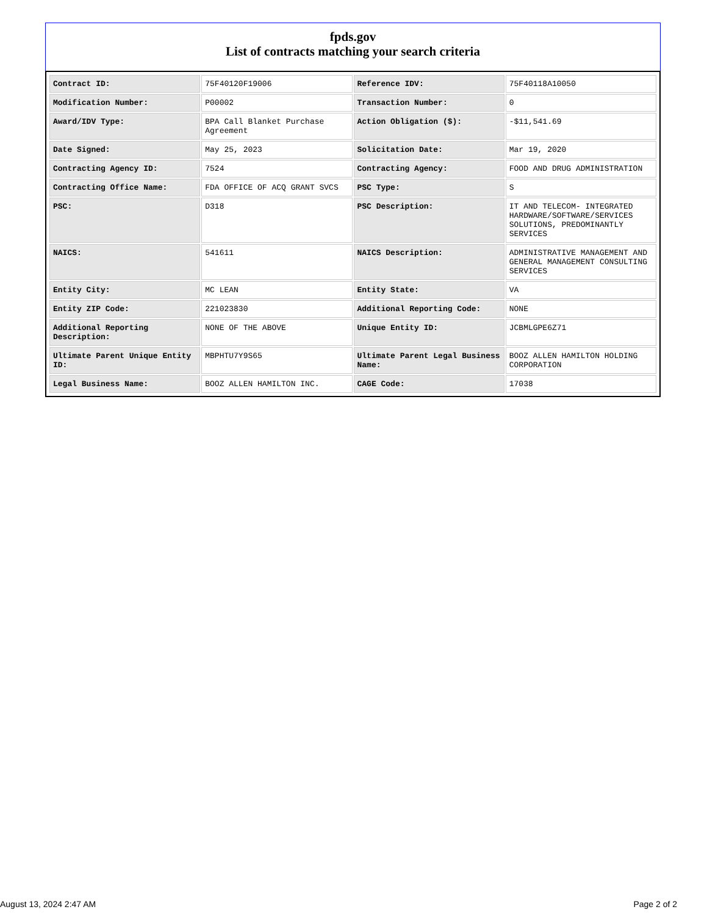fpds.gov
List of contracts matching your search criteria
| Contract ID: | 75F40120F19006 | Reference IDV: | 75F40118A10050 |
| Modification Number: | P00002 | Transaction Number: | 0 |
| Award/IDV Type: | BPA Call Blanket Purchase Agreement | Action Obligation ($): | -$11,541.69 |
| Date Signed: | May 25, 2023 | Solicitation Date: | Mar 19, 2020 |
| Contracting Agency ID: | 7524 | Contracting Agency: | FOOD AND DRUG ADMINISTRATION |
| Contracting Office Name: | FDA OFFICE OF ACQ GRANT SVCS | PSC Type: | S |
| PSC: | D318 | PSC Description: | IT AND TELECOM- INTEGRATED HARDWARE/SOFTWARE/SERVICES SOLUTIONS, PREDOMINANTLY SERVICES |
| NAICS: | 541611 | NAICS Description: | ADMINISTRATIVE MANAGEMENT AND GENERAL MANAGEMENT CONSULTING SERVICES |
| Entity City: | MC LEAN | Entity State: | VA |
| Entity ZIP Code: | 221023830 | Additional Reporting Code: | NONE |
| Additional Reporting Description: | NONE OF THE ABOVE | Unique Entity ID: | JCBMLGPE6Z71 |
| Ultimate Parent Unique Entity ID: | MBPHTU7Y9S65 | Ultimate Parent Legal Business Name: | BOOZ ALLEN HAMILTON HOLDING CORPORATION |
| Legal Business Name: | BOOZ ALLEN HAMILTON INC. | CAGE Code: | 17038 |
August 13, 2024 2:47 AM Page 2 of 2